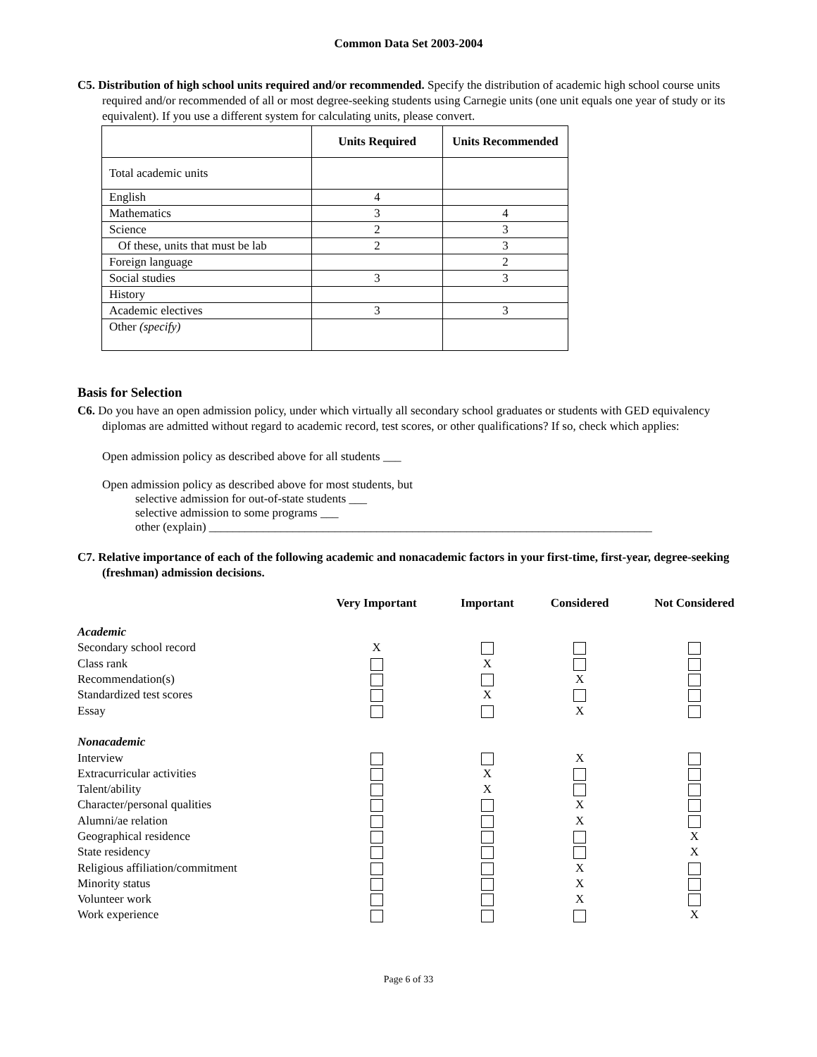Common Data Set 2003-2004
C5. Distribution of high school units required and/or recommended. Specify the distribution of academic high school course units required and/or recommended of all or most degree-seeking students using Carnegie units (one unit equals one year of study or its equivalent). If you use a different system for calculating units, please convert.
| | Units Required | Units Recommended |
| --- | --- | --- |
| Total academic units | | |
| English | 4 | |
| Mathematics | 3 | 4 |
| Science | 2 | 3 |
| Of these, units that must be lab | 2 | 3 |
| Foreign language | | 2 |
| Social studies | 3 | 3 |
| History | | |
| Academic electives | 3 | 3 |
| Other (specify) | | |
Basis for Selection
C6. Do you have an open admission policy, under which virtually all secondary school graduates or students with GED equivalency diplomas are admitted without regard to academic record, test scores, or other qualifications? If so, check which applies:
Open admission policy as described above for all students ___
Open admission policy as described above for most students, but
selective admission for out-of-state students ___
selective admission to some programs ___
other (explain) __________________________________________________________________________
C7. Relative importance of each of the following academic and nonacademic factors in your first-time, first-year, degree-seeking (freshman) admission decisions.
| | Very Important | Important | Considered | Not Considered |
| --- | --- | --- | --- | --- |
| Academic | | | | |
| Secondary school record | X | | | |
| Class rank | | X | | |
| Recommendation(s) | | | X | |
| Standardized test scores | | X | | |
| Essay | | | X | |
| Nonacademic | | | | |
| Interview | | | X | |
| Extracurricular activities | | X | | |
| Talent/ability | | X | | |
| Character/personal qualities | | | X | |
| Alumni/ae relation | | | X | |
| Geographical residence | | | | X |
| State residency | | | | X |
| Religious affiliation/commitment | | | X | |
| Minority status | | | X | |
| Volunteer work | | | X | |
| Work experience | | | | X |
Page 6 of 33